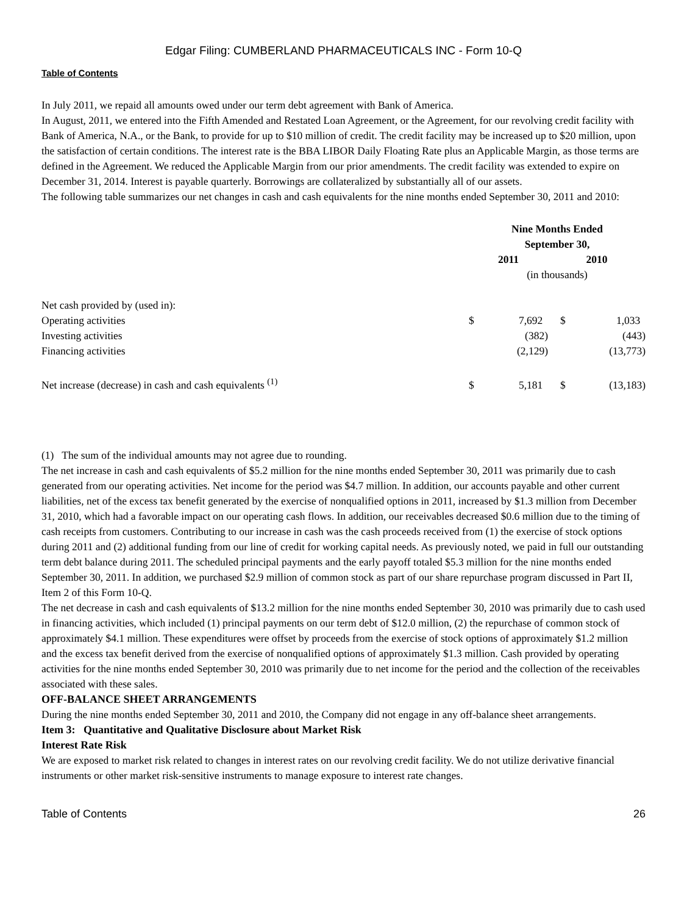Edgar Filing: CUMBERLAND PHARMACEUTICALS INC - Form 10-Q
Table of Contents
In July 2011, we repaid all amounts owed under our term debt agreement with Bank of America.
In August, 2011, we entered into the Fifth Amended and Restated Loan Agreement, or the Agreement, for our revolving credit facility with Bank of America, N.A., or the Bank, to provide for up to $10 million of credit. The credit facility may be increased up to $20 million, upon the satisfaction of certain conditions. The interest rate is the BBA LIBOR Daily Floating Rate plus an Applicable Margin, as those terms are defined in the Agreement. We reduced the Applicable Margin from our prior amendments. The credit facility was extended to expire on December 31, 2014. Interest is payable quarterly. Borrowings are collateralized by substantially all of our assets.
The following table summarizes our net changes in cash and cash equivalents for the nine months ended September 30, 2011 and 2010:
| | Nine Months Ended September 30, | | | |
| --- | --- | --- | --- | --- |
| | 2011 | | 2010 | |
| | (in thousands) | | | |
| Net cash provided by (used in): | | | | |
| Operating activities | $ | 7,692 | $ | 1,033 |
| Investing activities | | (382) | | (443) |
| Financing activities | | (2,129) | | (13,773) |
| Net increase (decrease) in cash and cash equivalents <sup>(1)</sup> | $ | 5,181 | $ | (13,183) |
(1) The sum of the individual amounts may not agree due to rounding.
The net increase in cash and cash equivalents of $5.2 million for the nine months ended September 30, 2011 was primarily due to cash generated from our operating activities. Net income for the period was $4.7 million. In addition, our accounts payable and other current liabilities, net of the excess tax benefit generated by the exercise of nonqualified options in 2011, increased by $1.3 million from December 31, 2010, which had a favorable impact on our operating cash flows. In addition, our receivables decreased $0.6 million due to the timing of cash receipts from customers. Contributing to our increase in cash was the cash proceeds received from (1) the exercise of stock options during 2011 and (2) additional funding from our line of credit for working capital needs. As previously noted, we paid in full our outstanding term debt balance during 2011. The scheduled principal payments and the early payoff totaled $5.3 million for the nine months ended September 30, 2011. In addition, we purchased $2.9 million of common stock as part of our share repurchase program discussed in Part II, Item 2 of this Form 10-Q.
The net decrease in cash and cash equivalents of $13.2 million for the nine months ended September 30, 2010 was primarily due to cash used in financing activities, which included (1) principal payments on our term debt of $12.0 million, (2) the repurchase of common stock of approximately $4.1 million. These expenditures were offset by proceeds from the exercise of stock options of approximately $1.2 million and the excess tax benefit derived from the exercise of nonqualified options of approximately $1.3 million. Cash provided by operating activities for the nine months ended September 30, 2010 was primarily due to net income for the period and the collection of the receivables associated with these sales.
OFF-BALANCE SHEET ARRANGEMENTS
During the nine months ended September 30, 2011 and 2010, the Company did not engage in any off-balance sheet arrangements.
Item 3: Quantitative and Qualitative Disclosure about Market Risk
Interest Rate Risk
We are exposed to market risk related to changes in interest rates on our revolving credit facility. We do not utilize derivative financial instruments or other market risk-sensitive instruments to manage exposure to interest rate changes.
Table of Contents 26